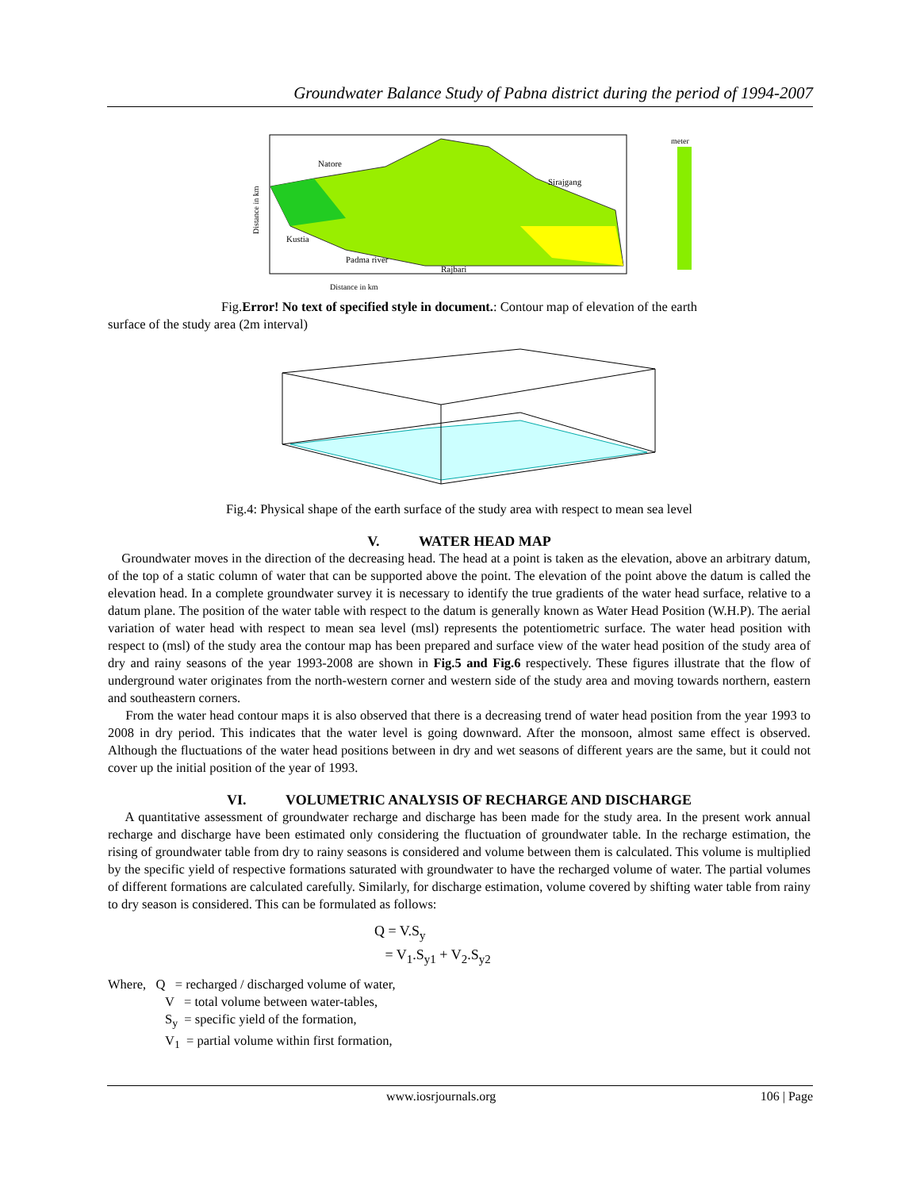Groundwater Balance Study of Pabna district during the period of 1994-2007
Natore
Sirajgang
Kustia
Padma river
Rajbari
Distance in km
meter
Distance in km
Fig.Error! No text of specified style in document.: Contour map of elevation of the earth
surface of the study area (2m interval)
Fig.4: Physical shape of the earth surface of the study area with respect to mean sea level
V. WATER HEAD MAP
Groundwater moves in the direction of the decreasing head. The head at a point is taken as the elevation, above an arbitrary datum, of the top of a static column of water that can be supported above the point. The elevation of the point above the datum is called the elevation head. In a complete groundwater survey it is necessary to identify the true gradients of the water head surface, relative to a datum plane. The position of the water table with respect to the datum is generally known as Water Head Position (W.H.P). The aerial variation of water head with respect to mean sea level (msl) represents the potentiometric surface. The water head position with respect to (msl) of the study area the contour map has been prepared and surface view of the water head position of the study area of dry and rainy seasons of the year 1993-2008 are shown in Fig.5 and Fig.6 respectively. These figures illustrate that the flow of underground water originates from the north-western corner and western side of the study area and moving towards northern, eastern and southeastern corners.
From the water head contour maps it is also observed that there is a decreasing trend of water head position from the year 1993 to 2008 in dry period. This indicates that the water level is going downward. After the monsoon, almost same effect is observed. Although the fluctuations of the water head positions between in dry and wet seasons of different years are the same, but it could not cover up the initial position of the year of 1993.
VI. VOLUMETRIC ANALYSIS OF RECHARGE AND DISCHARGE
A quantitative assessment of groundwater recharge and discharge has been made for the study area. In the present work annual recharge and discharge have been estimated only considering the fluctuation of groundwater table. In the recharge estimation, the rising of groundwater table from dry to rainy seasons is considered and volume between them is calculated. This volume is multiplied by the specific yield of respective formations saturated with groundwater to have the recharged volume of water. The partial volumes of different formations are calculated carefully. Similarly, for discharge estimation, volume covered by shifting water table from rainy to dry season is considered. This can be formulated as follows:
Q = V.S<sub>y</sub>
= V<sub>1</sub>.S<sub>y1</sub> + V<sub>2</sub>.S<sub>y2</sub>
Where, Q = recharged / discharged volume of water,
V = total volume between water-tables,
S<sub>y</sub> = specific yield of the formation,
V<sub>1</sub> = partial volume within first formation,
www.iosrjournals.org 106 | Page